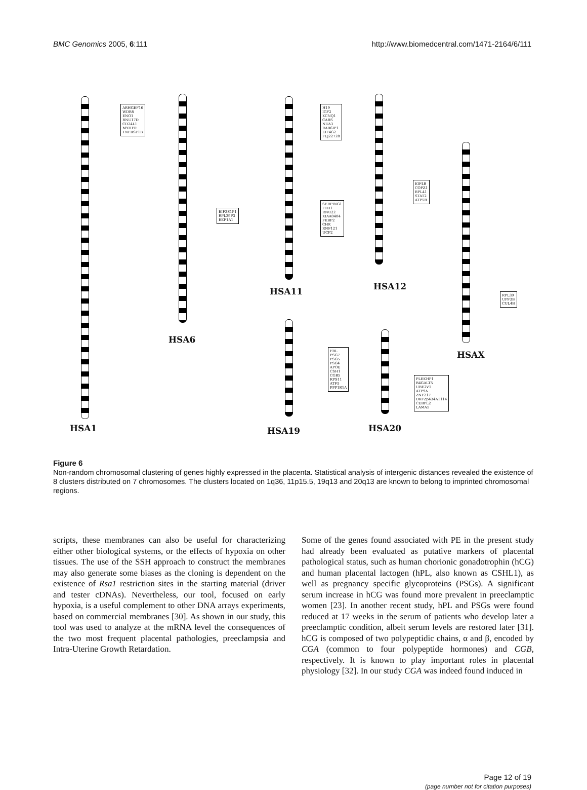BMC Genomics 2005, 6:111 http://www.biomedcentral.com/1471-2164/6/111
ARHGEF16
WDR8
ENO1
RNU17D
CD24L1
MYHFR
TNFRSF1B
EIF3S1P1
RPL39P3
EEF1A1
H19
IGF2
KCNQ1
CARS
NUA3
RAB6IP1
EIF4G2
FLJ22728
SERPING1
FTH1
RNU22
KIAA0404
FKBP2
CHK
RNF121
UCP2
EIF4B
COPZ1
RPL41
STAT2
ATP5B
RPL39
UPF3B
CUL4B
FBL
PSG7
PSG5
PSG4
APOE
CSH1
CGB5
RPS11
ATF5
PPP1R1A
PLEKHP1
B4GALT5
UBE2V1
ATP9A
ZNF217
DKFZp434A1114
CEBPL2
LAMA5
HSA1
HSA6
HSA11 HSA12
HSAX
HSA19 HSA20
Figure 6
Non-random chromosomal clustering of genes highly expressed in the placenta. Statistical analysis of intergenic distances revealed the existence of 8 clusters distributed on 7 chromosomes. The clusters located on 1q36, 11p15.5, 19q13 and 20q13 are known to belong to imprinted chromosomal regions.
scripts, these membranes can also be useful for characterizing either other biological systems, or the effects of hypoxia on other tissues. The use of the SSH approach to construct the membranes may also generate some biases as the cloning is dependent on the existence of Rsa1 restriction sites in the starting material (driver and tester cDNAs). Nevertheless, our tool, focused on early hypoxia, is a useful complement to other DNA arrays experiments, based on commercial membranes [30]. As shown in our study, this tool was used to analyze at the mRNA level the consequences of the two most frequent placental pathologies, preeclampsia and Intra-Uterine Growth Retardation.
Some of the genes found associated with PE in the present study had already been evaluated as putative markers of placental pathological status, such as human chorionic gonadotrophin (hCG) and human placental lactogen (hPL, also known as CSHL1), as well as pregnancy specific glycoproteins (PSGs). A significant serum increase in hCG was found more prevalent in preeclamptic women [23]. In another recent study, hPL and PSGs were found reduced at 17 weeks in the serum of patients who develop later a preeclamptic condition, albeit serum levels are restored later [31]. hCG is composed of two polypeptidic chains, α and β, encoded by CGA (common to four polypeptide hormones) and CGB, respectively. It is known to play important roles in placental physiology [32]. In our study CGA was indeed found induced in
Page 12 of 19
(page number not for citation purposes)